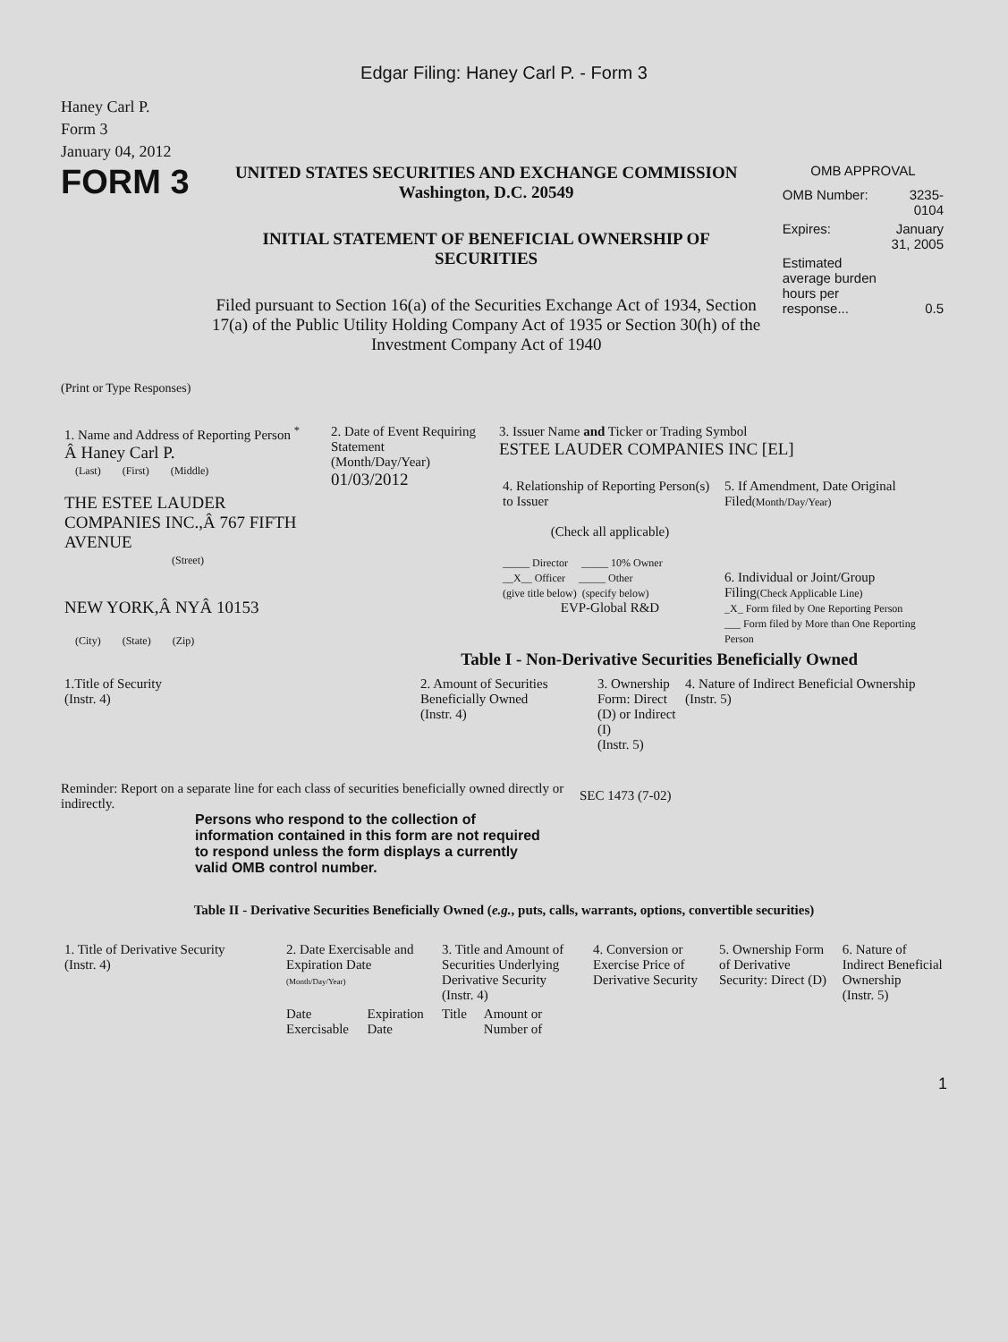Edgar Filing: Haney Carl P. - Form 3
Haney Carl P.
Form 3
January 04, 2012
FORM 3
UNITED STATES SECURITIES AND EXCHANGE COMMISSION
Washington, D.C. 20549
INITIAL STATEMENT OF BENEFICIAL OWNERSHIP OF SECURITIES
Filed pursuant to Section 16(a) of the Securities Exchange Act of 1934, Section 17(a) of the Public Utility Holding Company Act of 1935 or Section 30(h) of the Investment Company Act of 1940
OMB APPROVAL
| OMB Number: | 3235-0104 |
| Expires: | January 31, 2005 |
| Estimated average burden hours per response... | 0.5 |
(Print or Type Responses)
| 1. Name and Address of Reporting Person <sup>*</sup> Â Haney Carl P. (Last) (First) (Middle) THE ESTEE LAUDER COMPANIES INC.,Â 767 FIFTH AVENUE (Street) NEW YORK,Â NYÂ 10153 (City) (State) (Zip) | 2. Date of Event Requiring Statement (Month/Day/Year) 01/03/2012 | 3. Issuer Name and Ticker or Trading Symbol ESTEE LAUDER COMPANIES INC [EL] / 4. Relationship of Reporting Person(s) to Issuer (Check all applicable) _____ Director _____ 10% Owner __X__ Officer _____ Other (give title below) (specify below) EVP-Global R&D / 5. If Amendment, Date Original Filed (Month/Day/Year) 6. Individual or Joint/Group Filing (Check Applicable Line) _X_ Form filed by One Reporting Person ___ Form filed by More than One Reporting Person / |
Table I - Non-Derivative Securities Beneficially Owned
| 1.Title of Security (Instr. 4) | 2. Amount of Securities Beneficially Owned (Instr. 4) | 3. Ownership Form: Direct (D) or Indirect (I) (Instr. 5) | 4. Nature of Indirect Beneficial Ownership (Instr. 5) |
| --- | --- | --- | --- |
Reminder: Report on a separate line for each class of securities beneficially owned directly or indirectly.
SEC 1473 (7-02)
Persons who respond to the collection of information contained in this form are not required to respond unless the form displays a currently valid OMB control number.
Table II - Derivative Securities Beneficially Owned (e.g., puts, calls, warrants, options, convertible securities)
| 1. Title of Derivative Security (Instr. 4) | 2. Date Exercisable and Expiration Date (Month/Day/Year) | | 3. Title and Amount of Securities Underlying Derivative Security (Instr. 4) | | 4. Conversion or Exercise Price of Derivative Security | 5. Ownership Form of Derivative Security: Direct (D) | 6. Nature of Indirect Beneficial Ownership (Instr. 5) |
| --- | --- | --- | --- | --- | --- | --- | --- |
| | Date Exercisable | Expiration Date | Title | Amount or Number of | | | |
1